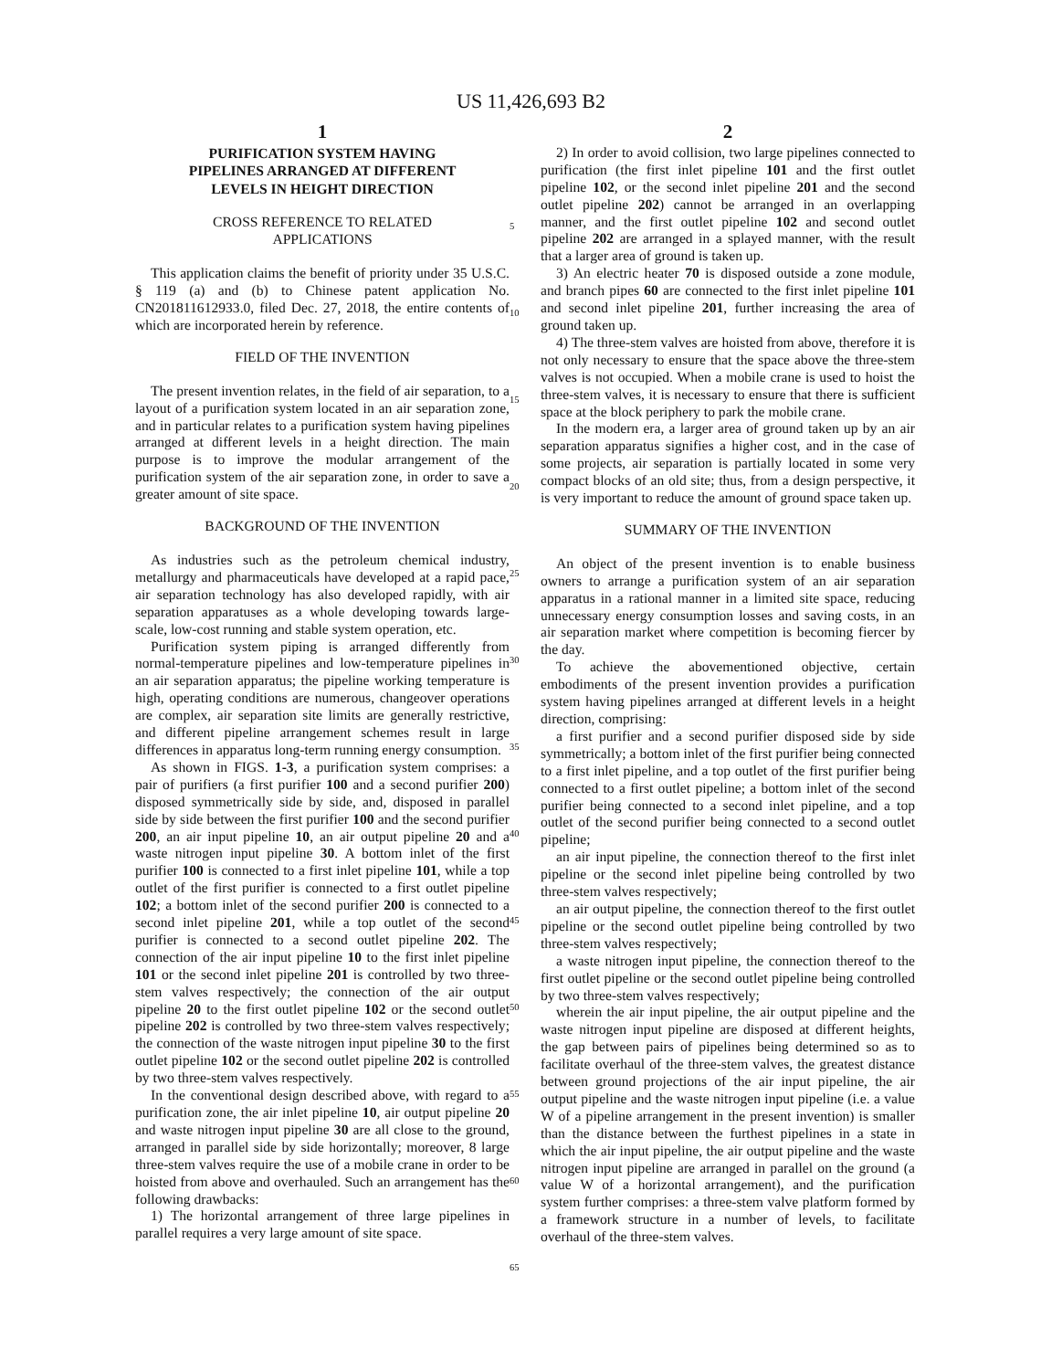US 11,426,693 B2
1
PURIFICATION SYSTEM HAVING
PIPELINES ARRANGED AT DIFFERENT
LEVELS IN HEIGHT DIRECTION
CROSS REFERENCE TO RELATED
APPLICATIONS
This application claims the benefit of priority under 35 U.S.C. § 119 (a) and (b) to Chinese patent application No. CN201811612933.0, filed Dec. 27, 2018, the entire contents of which are incorporated herein by reference.
FIELD OF THE INVENTION
The present invention relates, in the field of air separation, to a layout of a purification system located in an air separation zone, and in particular relates to a purification system having pipelines arranged at different levels in a height direction. The main purpose is to improve the modular arrangement of the purification system of the air separation zone, in order to save a greater amount of site space.
BACKGROUND OF THE INVENTION
As industries such as the petroleum chemical industry, metallurgy and pharmaceuticals have developed at a rapid pace, air separation technology has also developed rapidly, with air separation apparatuses as a whole developing towards large-scale, low-cost running and stable system operation, etc.
Purification system piping is arranged differently from normal-temperature pipelines and low-temperature pipelines in an air separation apparatus; the pipeline working temperature is high, operating conditions are numerous, changeover operations are complex, air separation site limits are generally restrictive, and different pipeline arrangement schemes result in large differences in apparatus long-term running energy consumption.
As shown in FIGS. 1-3, a purification system comprises: a pair of purifiers (a first purifier 100 and a second purifier 200) disposed symmetrically side by side, and, disposed in parallel side by side between the first purifier 100 and the second purifier 200, an air input pipeline 10, an air output pipeline 20 and a waste nitrogen input pipeline 30. A bottom inlet of the first purifier 100 is connected to a first inlet pipeline 101, while a top outlet of the first purifier is connected to a first outlet pipeline 102; a bottom inlet of the second purifier 200 is connected to a second inlet pipeline 201, while a top outlet of the second purifier is connected to a second outlet pipeline 202. The connection of the air input pipeline 10 to the first inlet pipeline 101 or the second inlet pipeline 201 is controlled by two three-stem valves respectively; the connection of the air output pipeline 20 to the first outlet pipeline 102 or the second outlet pipeline 202 is controlled by two three-stem valves respectively; the connection of the waste nitrogen input pipeline 30 to the first outlet pipeline 102 or the second outlet pipeline 202 is controlled by two three-stem valves respectively.
In the conventional design described above, with regard to a purification zone, the air inlet pipeline 10, air output pipeline 20 and waste nitrogen input pipeline 30 are all close to the ground, arranged in parallel side by side horizontally; moreover, 8 large three-stem valves require the use of a mobile crane in order to be hoisted from above and overhauled. Such an arrangement has the following drawbacks:
1) The horizontal arrangement of three large pipelines in parallel requires a very large amount of site space.
5
10
15
20
25
30
35
40
45
50
55
60
65
2
2) In order to avoid collision, two large pipelines connected to purification (the first inlet pipeline 101 and the first outlet pipeline 102, or the second inlet pipeline 201 and the second outlet pipeline 202) cannot be arranged in an overlapping manner, and the first outlet pipeline 102 and second outlet pipeline 202 are arranged in a splayed manner, with the result that a larger area of ground is taken up.
3) An electric heater 70 is disposed outside a zone module, and branch pipes 60 are connected to the first inlet pipeline 101 and second inlet pipeline 201, further increasing the area of ground taken up.
4) The three-stem valves are hoisted from above, therefore it is not only necessary to ensure that the space above the three-stem valves is not occupied. When a mobile crane is used to hoist the three-stem valves, it is necessary to ensure that there is sufficient space at the block periphery to park the mobile crane.
In the modern era, a larger area of ground taken up by an air separation apparatus signifies a higher cost, and in the case of some projects, air separation is partially located in some very compact blocks of an old site; thus, from a design perspective, it is very important to reduce the amount of ground space taken up.
SUMMARY OF THE INVENTION
An object of the present invention is to enable business owners to arrange a purification system of an air separation apparatus in a rational manner in a limited site space, reducing unnecessary energy consumption losses and saving costs, in an air separation market where competition is becoming fiercer by the day.
To achieve the abovementioned objective, certain embodiments of the present invention provides a purification system having pipelines arranged at different levels in a height direction, comprising:
a first purifier and a second purifier disposed side by side symmetrically; a bottom inlet of the first purifier being connected to a first inlet pipeline, and a top outlet of the first purifier being connected to a first outlet pipeline; a bottom inlet of the second purifier being connected to a second inlet pipeline, and a top outlet of the second purifier being connected to a second outlet pipeline;
an air input pipeline, the connection thereof to the first inlet pipeline or the second inlet pipeline being controlled by two three-stem valves respectively;
an air output pipeline, the connection thereof to the first outlet pipeline or the second outlet pipeline being controlled by two three-stem valves respectively;
a waste nitrogen input pipeline, the connection thereof to the first outlet pipeline or the second outlet pipeline being controlled by two three-stem valves respectively;
wherein the air input pipeline, the air output pipeline and the waste nitrogen input pipeline are disposed at different heights, the gap between pairs of pipelines being determined so as to facilitate overhaul of the three-stem valves, the greatest distance between ground projections of the air input pipeline, the air output pipeline and the waste nitrogen input pipeline (i.e. a value W of a pipeline arrangement in the present invention) is smaller than the distance between the furthest pipelines in a state in which the air input pipeline, the air output pipeline and the waste nitrogen input pipeline are arranged in parallel on the ground (a value W of a horizontal arrangement), and the purification system further comprises: a three-stem valve platform formed by a framework structure in a number of levels, to facilitate overhaul of the three-stem valves.